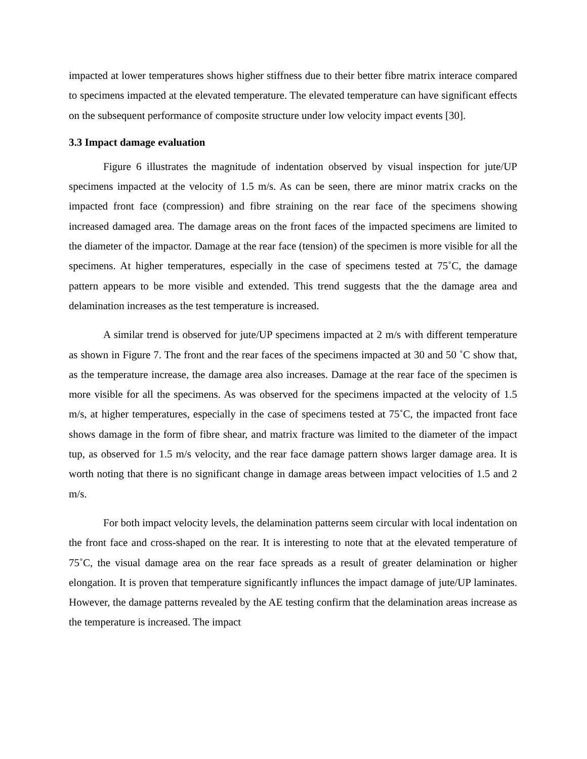impacted at lower temperatures shows higher stiffness due to their better fibre matrix interace compared to specimens impacted at the elevated temperature. The elevated temperature can have significant effects on the subsequent performance of composite structure under low velocity impact events [30].
3.3 Impact damage evaluation
Figure 6 illustrates the magnitude of indentation observed by visual inspection for jute/UP specimens impacted at the velocity of 1.5 m/s. As can be seen, there are minor matrix cracks on the impacted front face (compression) and fibre straining on the rear face of the specimens showing increased damaged area. The damage areas on the front faces of the impacted specimens are limited to the diameter of the impactor. Damage at the rear face (tension) of the specimen is more visible for all the specimens. At higher temperatures, especially in the case of specimens tested at 75˚C, the damage pattern appears to be more visible and extended. This trend suggests that the the damage area and delamination increases as the test temperature is increased.
A similar trend is observed for jute/UP specimens impacted at 2 m/s with different temperature as shown in Figure 7. The front and the rear faces of the specimens impacted at 30 and 50 ˚C show that, as the temperature increase, the damage area also increases. Damage at the rear face of the specimen is more visible for all the specimens. As was observed for the specimens impacted at the velocity of 1.5 m/s, at higher temperatures, especially in the case of specimens tested at 75˚C, the impacted front face shows damage in the form of fibre shear, and matrix fracture was limited to the diameter of the impact tup, as observed for 1.5 m/s velocity, and the rear face damage pattern shows larger damage area. It is worth noting that there is no significant change in damage areas between impact velocities of 1.5 and 2 m/s.
For both impact velocity levels, the delamination patterns seem circular with local indentation on the front face and cross-shaped on the rear. It is interesting to note that at the elevated temperature of 75˚C, the visual damage area on the rear face spreads as a result of greater delamination or higher elongation. It is proven that temperature significantly influnces the impact damage of jute/UP laminates. However, the damage patterns revealed by the AE testing confirm that the delamination areas increase as the temperature is increased. The impact